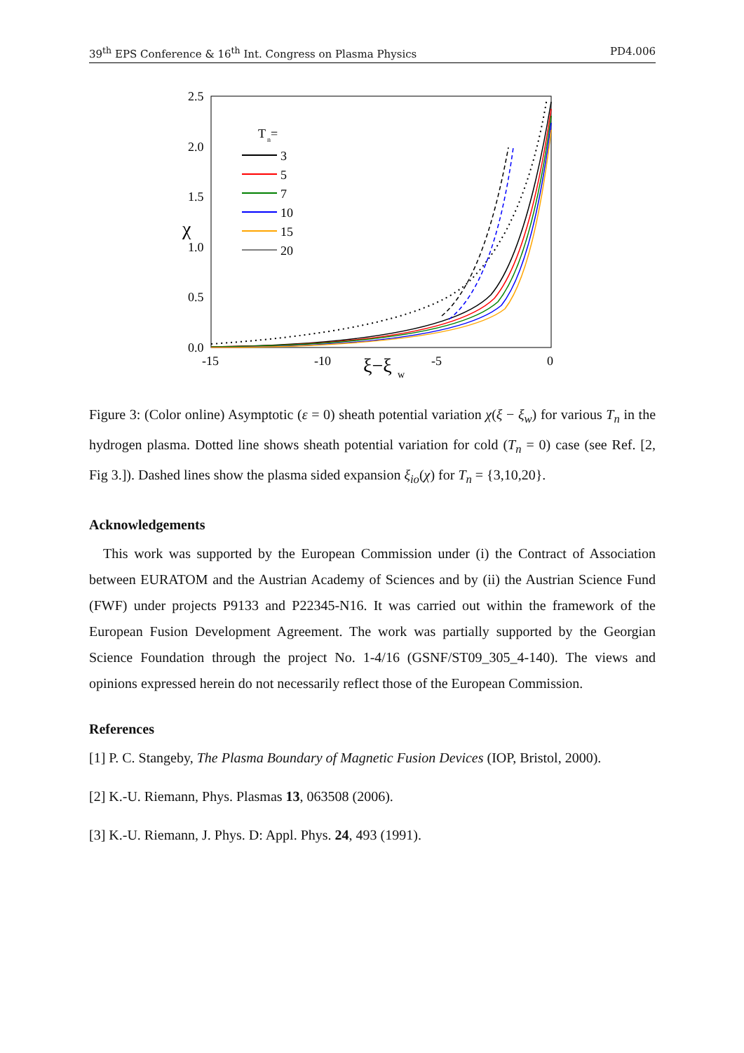39<sup>th</sup> EPS Conference & 16<sup>th</sup> Int. Congress on Plasma Physics PD4.006
2.5
2.0
1.5
1.0
0.5
0.0
-15
-10
-5
0
ξ−ξ
w
χ
T
n
=
3
5
7
10
15
20
Figure 3: (Color online) Asymptotic (ε = 0) sheath potential variation χ(ξ − ξ<sub>w</sub>) for various T<sub>n</sub> in the hydrogen plasma. Dotted line shows sheath potential variation for cold (T<sub>n</sub> = 0) case (see Ref. [2, Fig 3.]). Dashed lines show the plasma sided expansion ξ<sub>io</sub>(χ) for T<sub>n</sub> = {3,10,20}.
Acknowledgements
This work was supported by the European Commission under (i) the Contract of Association between EURATOM and the Austrian Academy of Sciences and by (ii) the Austrian Science Fund (FWF) under projects P9133 and P22345-N16. It was carried out within the framework of the European Fusion Development Agreement. The work was partially supported by the Georgian Science Foundation through the project No. 1-4/16 (GSNF/ST09_305_4-140). The views and opinions expressed herein do not necessarily reflect those of the European Commission.
References
[1] P. C. Stangeby, The Plasma Boundary of Magnetic Fusion Devices (IOP, Bristol, 2000).
[2] K.-U. Riemann, Phys. Plasmas 13, 063508 (2006).
[3] K.-U. Riemann, J. Phys. D: Appl. Phys. 24, 493 (1991).